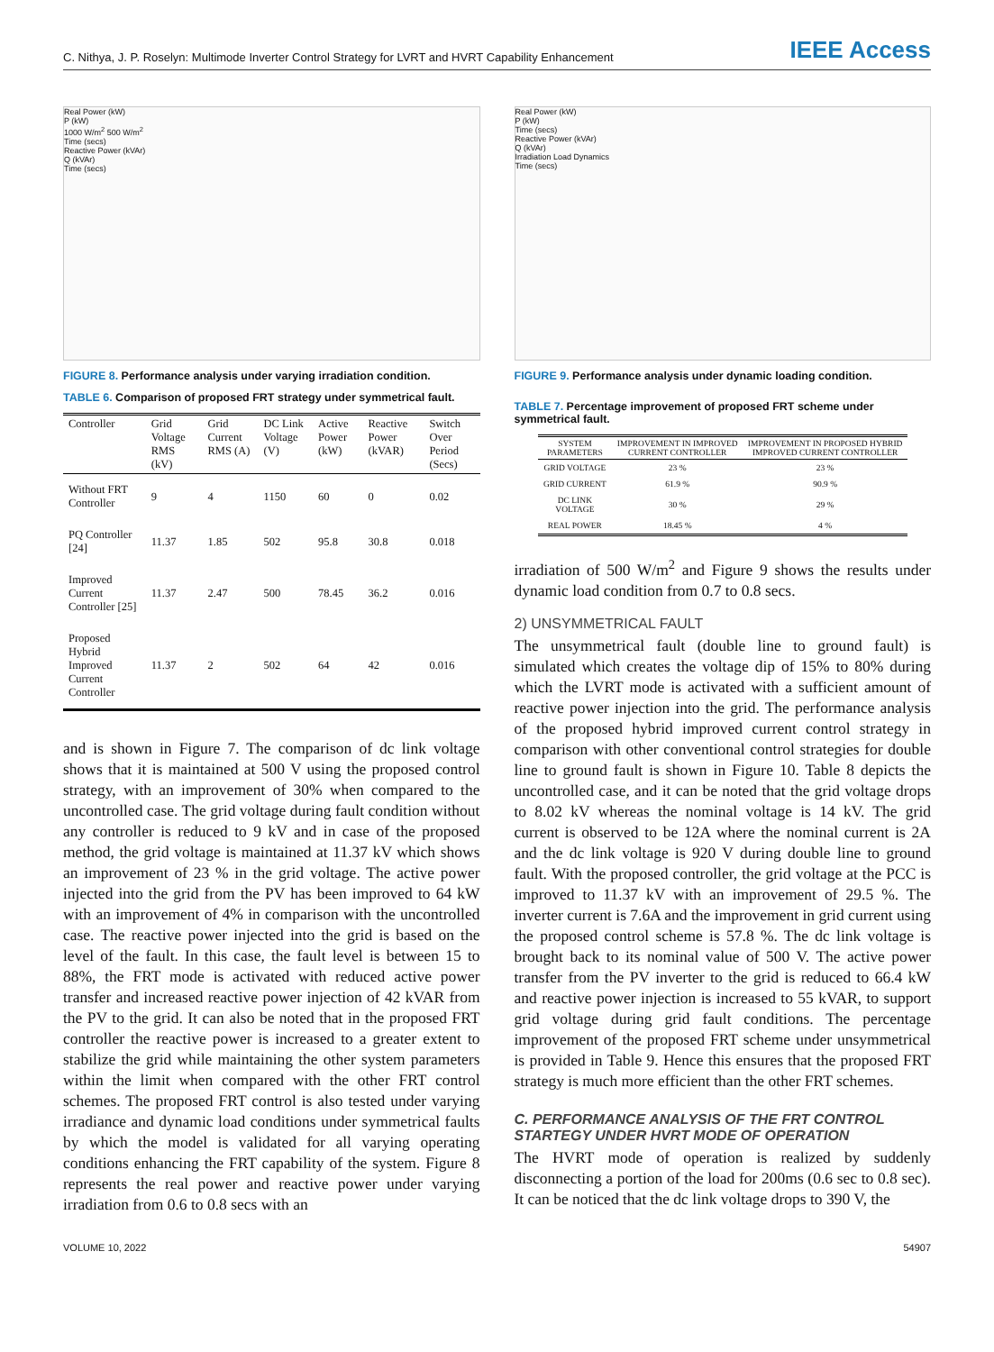C. Nithya, J. P. Roselyn: Multimode Inverter Control Strategy for LVRT and HVRT Capability Enhancement
IEEE Access
Real Power (kW)
P (kW)
1000 W/m<sup>2</sup> 500 W/m<sup>2</sup>
Time (secs)
Reactive Power (kVAr)
Q (kVAr)
Time (secs)
FIGURE 8. Performance analysis under varying irradiation condition.
TABLE 6. Comparison of proposed FRT strategy under symmetrical fault.
| Controller | Grid Voltage RMS (kV) | Grid Current RMS (A) | DC Link Voltage (V) | Active Power (kW) | Reactive Power (kVAR) | Switch Over Period (Secs) |
| --- | --- | --- | --- | --- | --- | --- |
| Without FRT Controller | 9 | 4 | 1150 | 60 | 0 | 0.02 |
| PQ Controller [24] | 11.37 | 1.85 | 502 | 95.8 | 30.8 | 0.018 |
| Improved Current Controller [25] | 11.37 | 2.47 | 500 | 78.45 | 36.2 | 0.016 |
| Proposed Hybrid Improved Current Controller | 11.37 | 2 | 502 | 64 | 42 | 0.016 |
and is shown in Figure 7. The comparison of dc link voltage shows that it is maintained at 500 V using the proposed control strategy, with an improvement of 30% when compared to the uncontrolled case. The grid voltage during fault condition without any controller is reduced to 9 kV and in case of the proposed method, the grid voltage is maintained at 11.37 kV which shows an improvement of 23 % in the grid voltage. The active power injected into the grid from the PV has been improved to 64 kW with an improvement of 4% in comparison with the uncontrolled case. The reactive power injected into the grid is based on the level of the fault. In this case, the fault level is between 15 to 88%, the FRT mode is activated with reduced active power transfer and increased reactive power injection of 42 kVAR from the PV to the grid. It can also be noted that in the proposed FRT controller the reactive power is increased to a greater extent to stabilize the grid while maintaining the other system parameters within the limit when compared with the other FRT control schemes. The proposed FRT control is also tested under varying irradiance and dynamic load conditions under symmetrical faults by which the model is validated for all varying operating conditions enhancing the FRT capability of the system. Figure 8 represents the real power and reactive power under varying irradiation from 0.6 to 0.8 secs with an
Real Power (kW)
P (kW)
Time (secs)
Reactive Power (kVAr)
Q (kVAr)
Irradiation Load Dynamics
Time (secs)
FIGURE 9. Performance analysis under dynamic loading condition.
TABLE 7. Percentage improvement of proposed FRT scheme under symmetrical fault.
| SYSTEM PARAMETERS | IMPROVEMENT IN IMPROVED CURRENT CONTROLLER | IMPROVEMENT IN PROPOSED HYBRID IMPROVED CURRENT CONTROLLER |
| --- | --- | --- |
| GRID VOLTAGE | 23 % | 23 % |
| GRID CURRENT | 61.9 % | 90.9 % |
| DC LINK VOLTAGE | 30 % | 29 % |
| REAL POWER | 18.45 % | 4 % |
irradiation of 500 W/m<sup>2</sup> and Figure 9 shows the results under dynamic load condition from 0.7 to 0.8 secs.
2) UNSYMMETRICAL FAULT
The unsymmetrical fault (double line to ground fault) is simulated which creates the voltage dip of 15% to 80% during which the LVRT mode is activated with a sufficient amount of reactive power injection into the grid. The performance analysis of the proposed hybrid improved current control strategy in comparison with other conventional control strategies for double line to ground fault is shown in Figure 10. Table 8 depicts the uncontrolled case, and it can be noted that the grid voltage drops to 8.02 kV whereas the nominal voltage is 14 kV. The grid current is observed to be 12A where the nominal current is 2A and the dc link voltage is 920 V during double line to ground fault. With the proposed controller, the grid voltage at the PCC is improved to 11.37 kV with an improvement of 29.5 %. The inverter current is 7.6A and the improvement in grid current using the proposed control scheme is 57.8 %. The dc link voltage is brought back to its nominal value of 500 V. The active power transfer from the PV inverter to the grid is reduced to 66.4 kW and reactive power injection is increased to 55 kVAR, to support grid voltage during grid fault conditions. The percentage improvement of the proposed FRT scheme under unsymmetrical is provided in Table 9. Hence this ensures that the proposed FRT strategy is much more efficient than the other FRT schemes.
C. PERFORMANCE ANALYSIS OF THE FRT CONTROL STARTEGY UNDER HVRT MODE OF OPERATION
The HVRT mode of operation is realized by suddenly disconnecting a portion of the load for 200ms (0.6 sec to 0.8 sec). It can be noticed that the dc link voltage drops to 390 V, the
VOLUME 10, 2022 54907